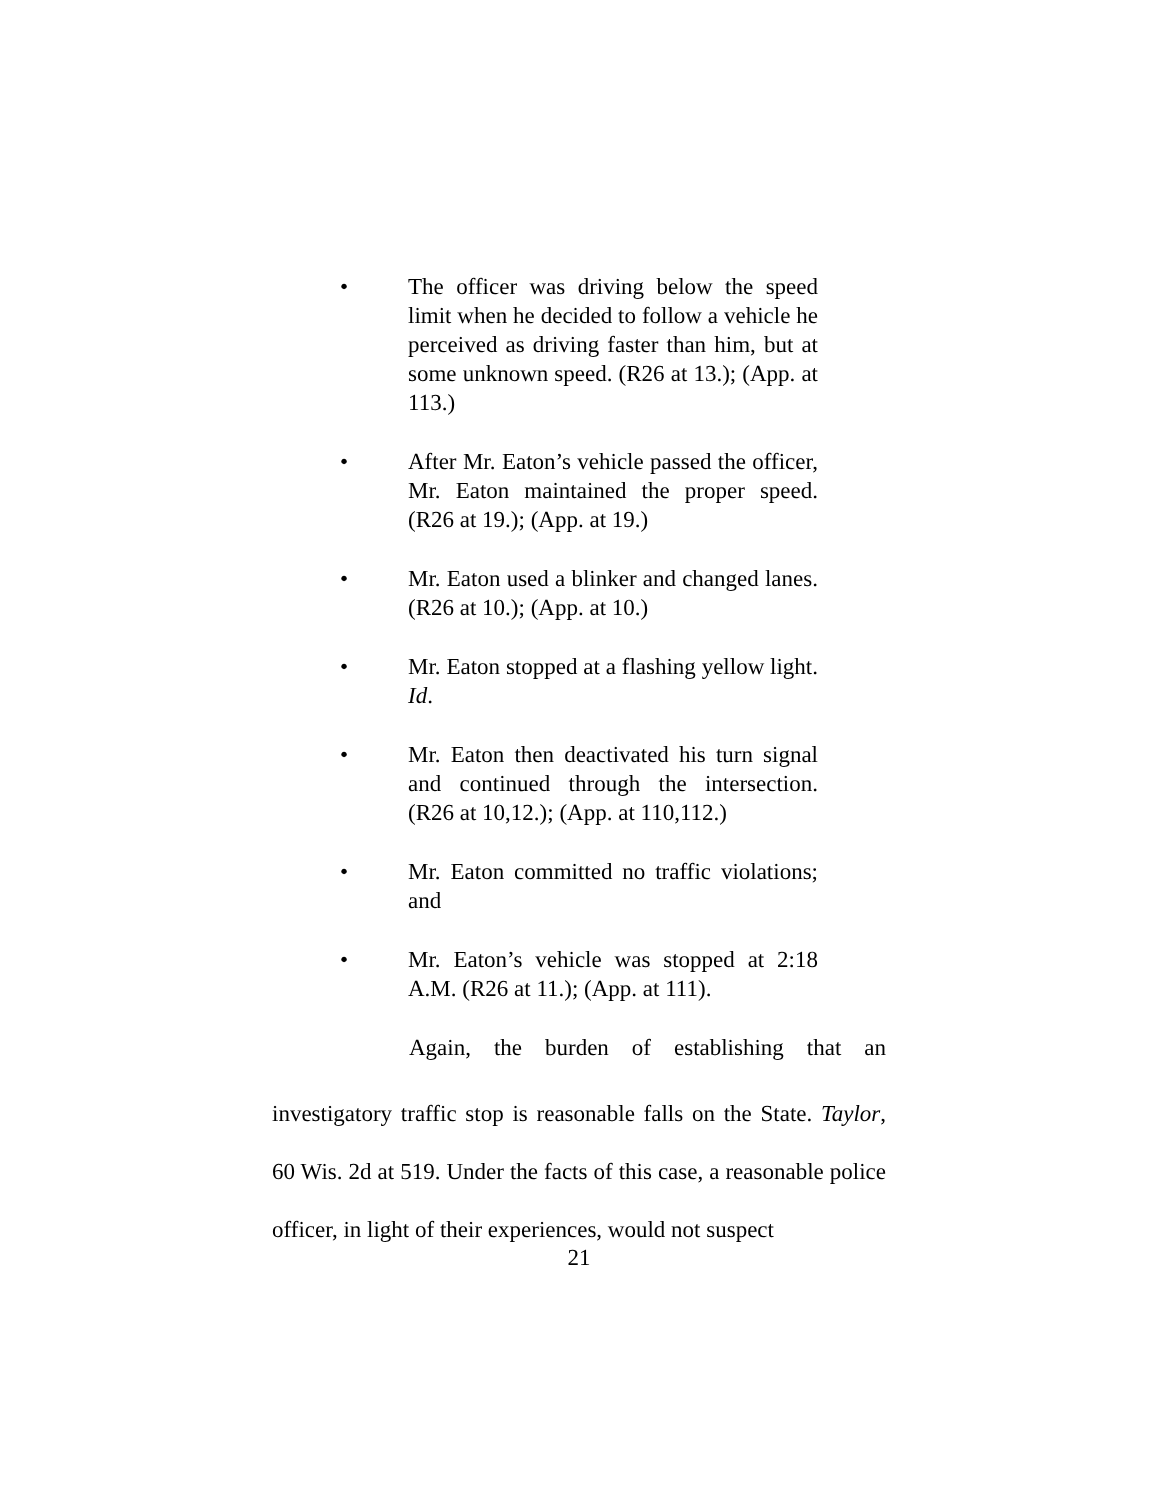• The officer was driving below the speed limit when he decided to follow a vehicle he perceived as driving faster than him, but at some unknown speed. (R26 at 13.); (App. at 113.)
• After Mr. Eaton’s vehicle passed the officer, Mr. Eaton maintained the proper speed. (R26 at 19.); (App. at 19.)
• Mr. Eaton used a blinker and changed lanes. (R26 at 10.); (App. at 10.)
• Mr. Eaton stopped at a flashing yellow light. Id.
• Mr. Eaton then deactivated his turn signal and continued through the intersection. (R26 at 10,12.); (App. at 110,112.)
• Mr. Eaton committed no traffic violations; and
• Mr. Eaton’s vehicle was stopped at 2:18 A.M. (R26 at 11.); (App. at 111).
Again, the burden of establishing that an
investigatory traffic stop is reasonable falls on the State. Taylor, 60 Wis. 2d at 519. Under the facts of this case, a reasonable police officer, in light of their experiences, would not suspect
21